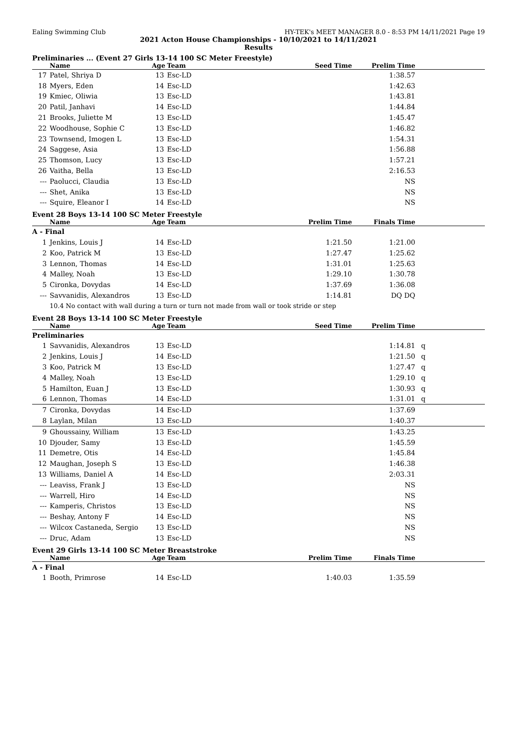Ealing Swimming Club HY-TEK's MEET MANAGER 8.0 - 8:53 PM 14/11/2021 Page 19
2021 Acton House Championships - 10/10/2021 to 14/11/2021
Results
Preliminaries ... (Event 27 Girls 13-14 100 SC Meter Freestyle)
| | Name | Age | Team | Seed Time | Prelim Time | |
| --- | --- | --- | --- | --- | --- | --- |
| 17 | Patel, Shriya D | 13 | Esc-LD | | 1:38.57 | |
| 18 | Myers, Eden | 14 | Esc-LD | | 1:42.63 | |
| 19 | Kmiec, Oliwia | 13 | Esc-LD | | 1:43.81 | |
| 20 | Patil, Janhavi | 14 | Esc-LD | | 1:44.84 | |
| 21 | Brooks, Juliette M | 13 | Esc-LD | | 1:45.47 | |
| 22 | Woodhouse, Sophie C | 13 | Esc-LD | | 1:46.82 | |
| 23 | Townsend, Imogen L | 13 | Esc-LD | | 1:54.31 | |
| 24 | Saggese, Asia | 13 | Esc-LD | | 1:56.88 | |
| 25 | Thomson, Lucy | 13 | Esc-LD | | 1:57.21 | |
| 26 | Vaitha, Bella | 13 | Esc-LD | | 2:16.53 | |
| --- | Paolucci, Claudia | 13 | Esc-LD | | NS | |
| --- | Shet, Anika | 13 | Esc-LD | | NS | |
| --- | Squire, Eleanor I | 14 | Esc-LD | | NS | |
Event 28 Boys 13-14 100 SC Meter Freestyle
| | Name | Age | Team | Prelim Time | Finals Time | |
| --- | --- | --- | --- | --- | --- | --- |
| A - Final | | | | | | |
| 1 | Jenkins, Louis J | 14 | Esc-LD | 1:21.50 | 1:21.00 | |
| 2 | Koo, Patrick M | 13 | Esc-LD | 1:27.47 | 1:25.62 | |
| 3 | Lennon, Thomas | 14 | Esc-LD | 1:31.01 | 1:25.63 | |
| 4 | Malley, Noah | 13 | Esc-LD | 1:29.10 | 1:30.78 | |
| 5 | Cironka, Dovydas | 14 | Esc-LD | 1:37.69 | 1:36.08 | |
| --- | Savvanidis, Alexandros | 13 | Esc-LD | 1:14.81 | DQ DQ | |
| | 10.4 No contact with wall during a turn or turn not made from wall or took stride or step | | | | | |
Event 28 Boys 13-14 100 SC Meter Freestyle
| | Name | Age | Team | Seed Time | Prelim Time | |
| --- | --- | --- | --- | --- | --- | --- |
| Preliminaries | | | | | | |
| 1 | Savvanidis, Alexandros | 13 | Esc-LD | | 1:14.81 | q |
| 2 | Jenkins, Louis J | 14 | Esc-LD | | 1:21.50 | q |
| 3 | Koo, Patrick M | 13 | Esc-LD | | 1:27.47 | q |
| 4 | Malley, Noah | 13 | Esc-LD | | 1:29.10 | q |
| 5 | Hamilton, Euan J | 13 | Esc-LD | | 1:30.93 | q |
| 6 | Lennon, Thomas | 14 | Esc-LD | | 1:31.01 | q |
| 7 | Cironka, Dovydas | 14 | Esc-LD | | 1:37.69 | |
| 8 | Laylan, Milan | 13 | Esc-LD | | 1:40.37 | |
| 9 | Ghoussainy, William | 13 | Esc-LD | | 1:43.25 | |
| 10 | Djouder, Samy | 13 | Esc-LD | | 1:45.59 | |
| 11 | Demetre, Otis | 14 | Esc-LD | | 1:45.84 | |
| 12 | Maughan, Joseph S | 13 | Esc-LD | | 1:46.38 | |
| 13 | Williams, Daniel A | 14 | Esc-LD | | 2:03.31 | |
| --- | Leaviss, Frank J | 13 | Esc-LD | | NS | |
| --- | Warrell, Hiro | 14 | Esc-LD | | NS | |
| --- | Kamperis, Christos | 13 | Esc-LD | | NS | |
| --- | Beshay, Antony F | 14 | Esc-LD | | NS | |
| --- | Wilcox Castaneda, Sergio | 13 | Esc-LD | | NS | |
| --- | Druc, Adam | 13 | Esc-LD | | NS | |
Event 29 Girls 13-14 100 SC Meter Breaststroke
| | Name | Age | Team | Prelim Time | Finals Time | |
| --- | --- | --- | --- | --- | --- | --- |
| A - Final | | | | | | |
| 1 | Booth, Primrose | 14 | Esc-LD | 1:40.03 | 1:35.59 | |